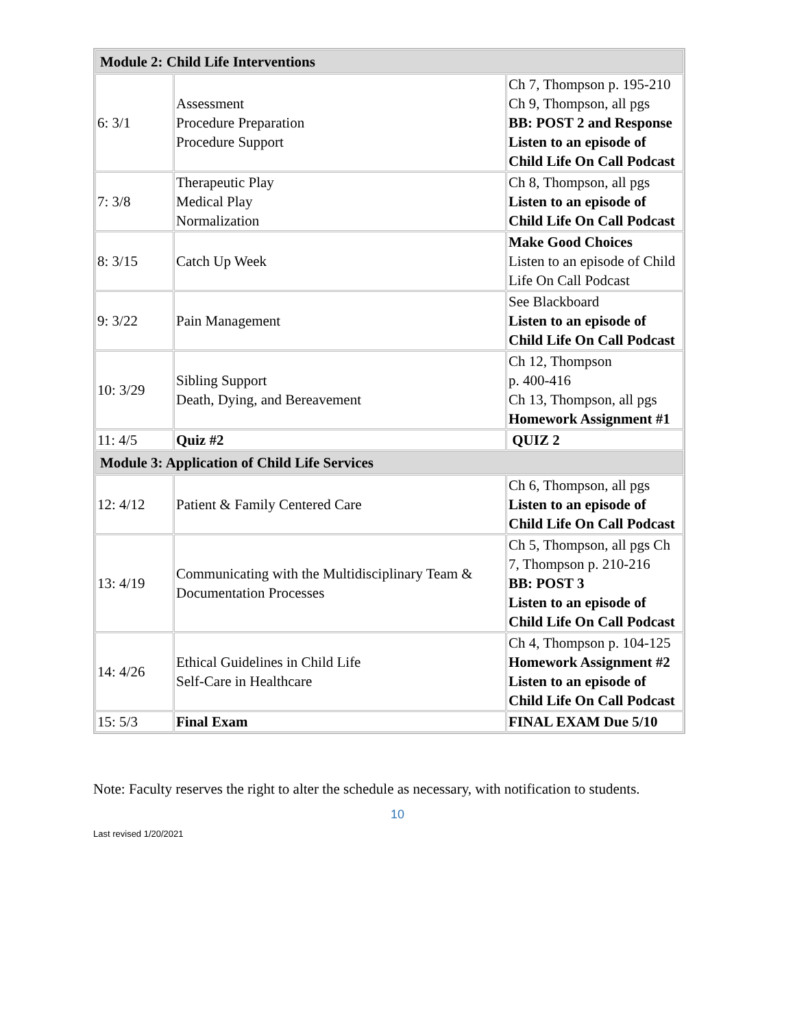| Module 2: Child Life Interventions | | |
| 6: 3/1 | Assessment Procedure Preparation Procedure Support | Ch 7, Thompson p. 195-210 Ch 9, Thompson, all pgs BB: POST 2 and Response Listen to an episode of Child Life On Call Podcast |
| 7: 3/8 | Therapeutic Play Medical Play Normalization | Ch 8, Thompson, all pgs Listen to an episode of Child Life On Call Podcast |
| 8: 3/15 | Catch Up Week | Make Good Choices Listen to an episode of Child Life On Call Podcast |
| 9: 3/22 | Pain Management | See Blackboard Listen to an episode of Child Life On Call Podcast |
| 10: 3/29 | Sibling Support Death, Dying, and Bereavement | Ch 12, Thompson p. 400-416 Ch 13, Thompson, all pgs Homework Assignment #1 |
| 11: 4/5 | Quiz #2 | QUIZ 2 |
| Module 3: Application of Child Life Services | | |
| 12: 4/12 | Patient & Family Centered Care | Ch 6, Thompson, all pgs Listen to an episode of Child Life On Call Podcast |
| 13: 4/19 | Communicating with the Multidisciplinary Team & Documentation Processes | Ch 5, Thompson, all pgs Ch 7, Thompson p. 210-216 BB: POST 3 Listen to an episode of Child Life On Call Podcast |
| 14: 4/26 | Ethical Guidelines in Child Life Self-Care in Healthcare | Ch 4, Thompson p. 104-125 Homework Assignment #2 Listen to an episode of Child Life On Call Podcast |
| 15: 5/3 | Final Exam | FINAL EXAM Due 5/10 |
Note: Faculty reserves the right to alter the schedule as necessary, with notification to students.
10
Last revised 1/20/2021